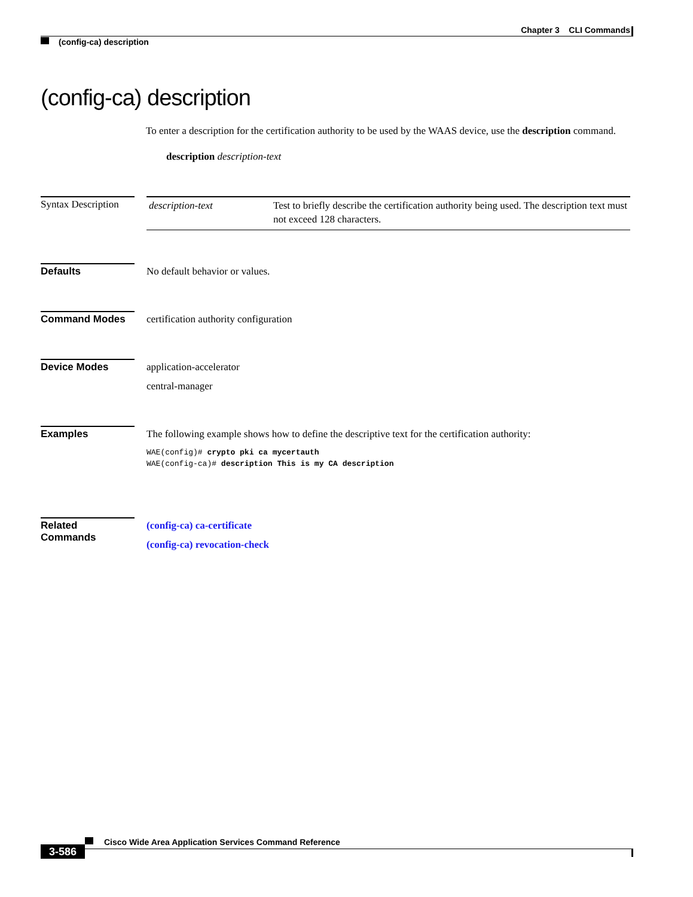Chapter 3 CLI Commands
(config-ca) description
(config-ca) description
To enter a description for the certification authority to be used by the WAAS device, use the description command.
description description-text
Syntax Description
| description-text | Test to briefly describe the certification authority being used. The description text must not exceed 128 characters. |
Defaults
No default behavior or values.
Command Modes
certification authority configuration
Device Modes
application-accelerator
central-manager
Examples
The following example shows how to define the descriptive text for the certification authority:
WAE(config)# crypto pki ca mycertauth
WAE(config-ca)# description This is my CA description
Related Commands
(config-ca) ca-certificate
(config-ca) revocation-check
Cisco Wide Area Application Services Command Reference
3-586